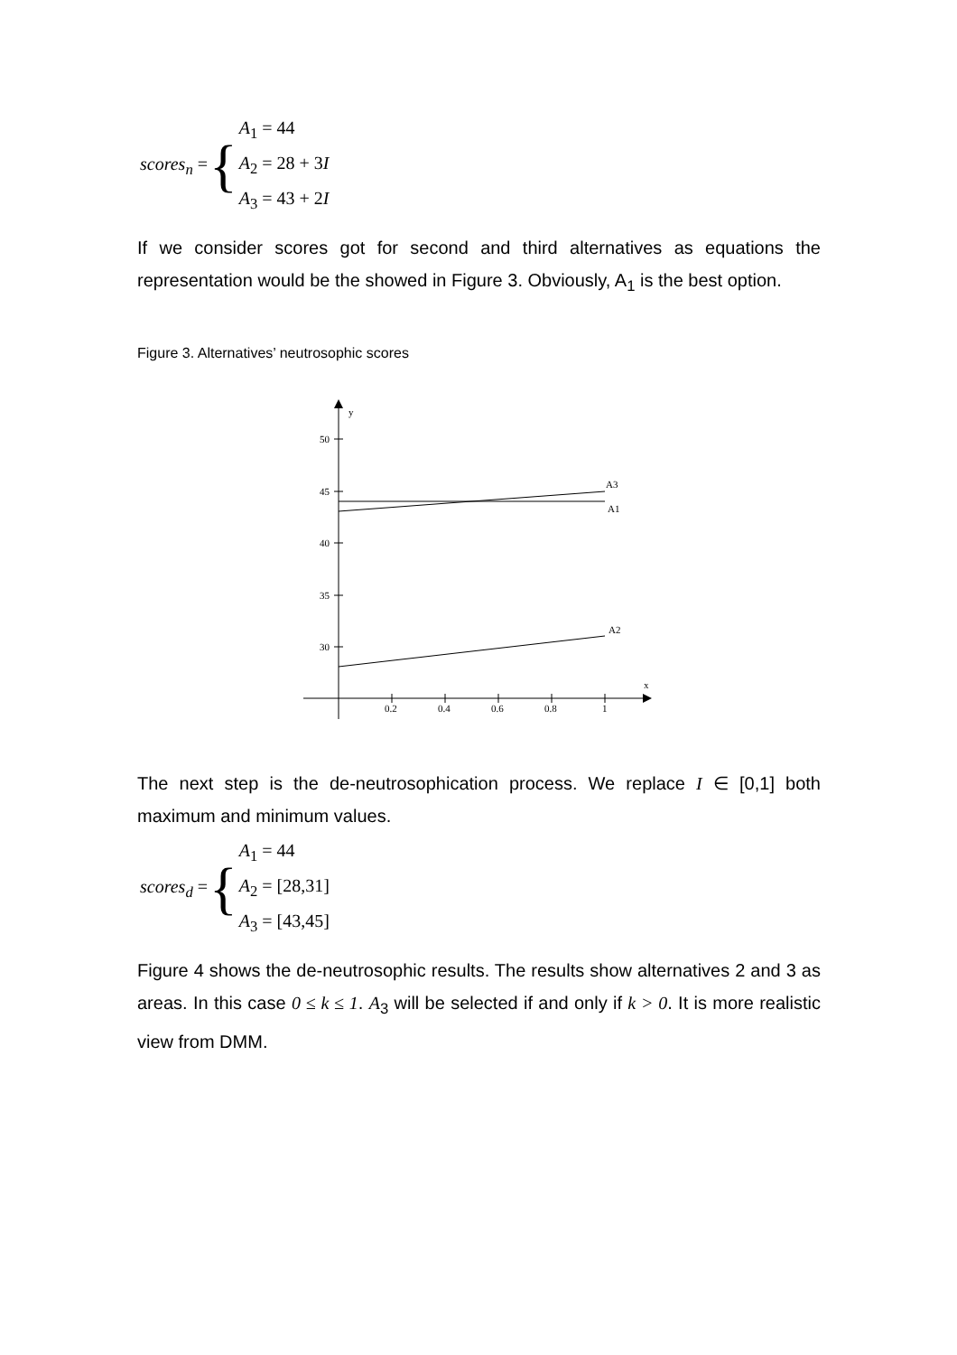scores<sub>n</sub> = {
A<sub>1</sub> = 44
A<sub>2</sub> = 28 + 3I
A<sub>3</sub> = 43 + 2I
If we consider scores got for second and third alternatives as equations the representation would be the showed in Figure 3. Obviously, A<sub>1</sub> is the best option.
Figure 3. Alternatives’ neutrosophic scores
y
x
50
45
40
35
30
0.2
0.4
0.6
0.8
1
A3
A1
A2
The next step is the de-neutrosophication process. We replace I ∈ [0,1] both maximum and minimum values.
scores<sub>d</sub> = {
A<sub>1</sub> = 44
A<sub>2</sub> = [28,31]
A<sub>3</sub> = [43,45]
Figure 4 shows the de-neutrosophic results. The results show alternatives 2 and 3 as areas. In this case 0 ≤ k ≤ 1. A<sub>3</sub> will be selected if and only if k > 0. It is more realistic view from DMM.